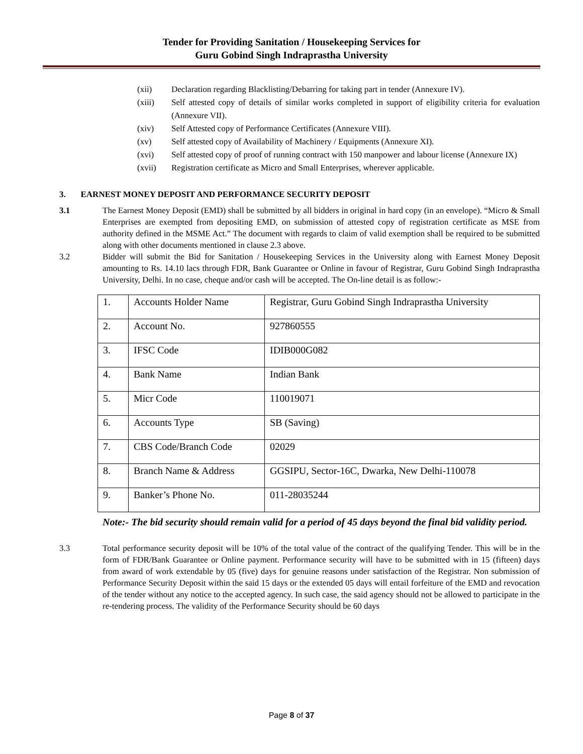Tender for Providing Sanitation / Housekeeping Services for
Guru Gobind Singh Indraprastha University
(xii) Declaration regarding Blacklisting/Debarring for taking part in tender (Annexure IV).
(xiii) Self attested copy of details of similar works completed in support of eligibility criteria for evaluation (Annexure VII).
(xiv) Self Attested copy of Performance Certificates (Annexure VIII).
(xv) Self attested copy of Availability of Machinery / Equipments (Annexure XI).
(xvi) Self attested copy of proof of running contract with 150 manpower and labour license (Annexure IX)
(xvii) Registration certificate as Micro and Small Enterprises, wherever applicable.
3. EARNEST MONEY DEPOSIT AND PERFORMANCE SECURITY DEPOSIT
3.1 The Earnest Money Deposit (EMD) shall be submitted by all bidders in original in hard copy (in an envelope). “Micro & Small Enterprises are exempted from depositing EMD, on submission of attested copy of registration certificate as MSE from authority defined in the MSME Act.” The document with regards to claim of valid exemption shall be required to be submitted along with other documents mentioned in clause 2.3 above.
3.2 Bidder will submit the Bid for Sanitation / Housekeeping Services in the University along with Earnest Money Deposit amounting to Rs. 14.10 lacs through FDR, Bank Guarantee or Online in favour of Registrar, Guru Gobind Singh Indraprastha University, Delhi. In no case, cheque and/or cash will be accepted. The On-line detail is as follow:-
| 1. | Accounts Holder Name | Registrar, Guru Gobind Singh Indraprastha University |
| 2. | Account No. | 927860555 |
| 3. | IFSC Code | IDIB000G082 |
| 4. | Bank Name | Indian Bank |
| 5. | Micr Code | 110019071 |
| 6. | Accounts Type | SB (Saving) |
| 7. | CBS Code/Branch Code | 02029 |
| 8. | Branch Name & Address | GGSIPU, Sector-16C, Dwarka, New Delhi-110078 |
| 9. | Banker’s Phone No. | 011-28035244 |
Note:- The bid security should remain valid for a period of 45 days beyond the final bid validity period.
3.3 Total performance security deposit will be 10% of the total value of the contract of the qualifying Tender. This will be in the form of FDR/Bank Guarantee or Online payment. Performance security will have to be submitted with in 15 (fifteen) days from award of work extendable by 05 (five) days for genuine reasons under satisfaction of the Registrar. Non submission of Performance Security Deposit within the said 15 days or the extended 05 days will entail forfeiture of the EMD and revocation of the tender without any notice to the accepted agency. In such case, the said agency should not be allowed to participate in the re-tendering process. The validity of the Performance Security should be 60 days
Page 8 of 37